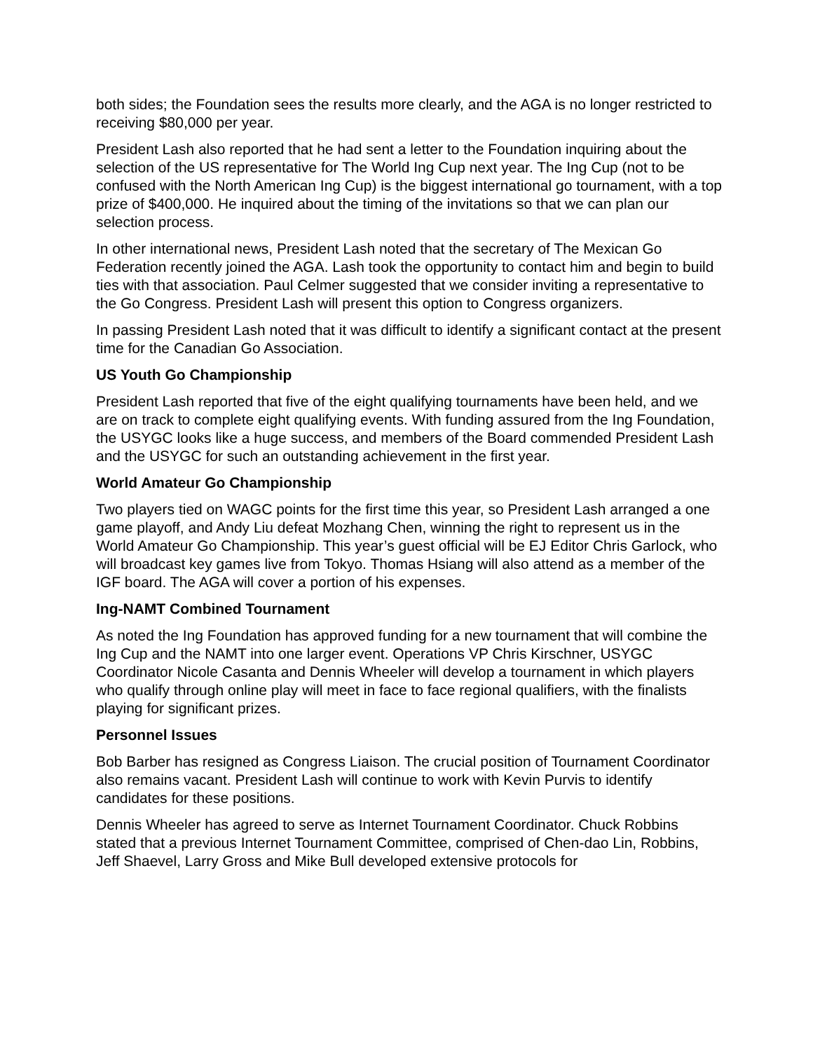both sides; the Foundation sees the results more clearly, and the AGA is no longer restricted to receiving $80,000 per year.
President Lash also reported that he had sent a letter to the Foundation inquiring about the selection of the US representative for The World Ing Cup next year. The Ing Cup (not to be confused with the North American Ing Cup) is the biggest international go tournament, with a top prize of $400,000. He inquired about the timing of the invitations so that we can plan our selection process.
In other international news, President Lash noted that the secretary of The Mexican Go Federation recently joined the AGA. Lash took the opportunity to contact him and begin to build ties with that association. Paul Celmer suggested that we consider inviting a representative to the Go Congress. President Lash will present this option to Congress organizers.
In passing President Lash noted that it was difficult to identify a significant contact at the present time for the Canadian Go Association.
US Youth Go Championship
President Lash reported that five of the eight qualifying tournaments have been held, and we are on track to complete eight qualifying events. With funding assured from the Ing Foundation, the USYGC looks like a huge success, and members of the Board commended President Lash and the USYGC for such an outstanding achievement in the first year.
World Amateur Go Championship
Two players tied on WAGC points for the first time this year, so President Lash arranged a one game playoff, and Andy Liu defeat Mozhang Chen, winning the right to represent us in the World Amateur Go Championship. This year’s guest official will be EJ Editor Chris Garlock, who will broadcast key games live from Tokyo. Thomas Hsiang will also attend as a member of the IGF board. The AGA will cover a portion of his expenses.
Ing-NAMT Combined Tournament
As noted the Ing Foundation has approved funding for a new tournament that will combine the Ing Cup and the NAMT into one larger event. Operations VP Chris Kirschner, USYGC Coordinator Nicole Casanta and Dennis Wheeler will develop a tournament in which players who qualify through online play will meet in face to face regional qualifiers, with the finalists playing for significant prizes.
Personnel Issues
Bob Barber has resigned as Congress Liaison. The crucial position of Tournament Coordinator also remains vacant. President Lash will continue to work with Kevin Purvis to identify candidates for these positions.
Dennis Wheeler has agreed to serve as Internet Tournament Coordinator. Chuck Robbins stated that a previous Internet Tournament Committee, comprised of Chen-dao Lin, Robbins, Jeff Shaevel, Larry Gross and Mike Bull developed extensive protocols for